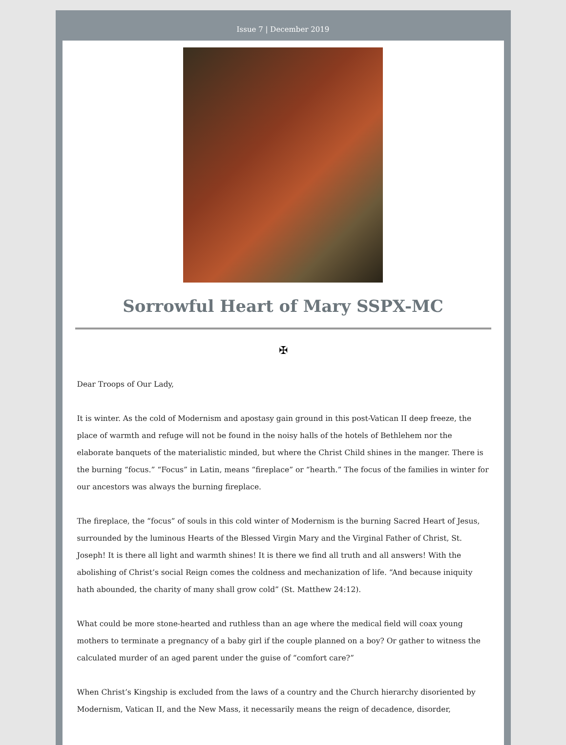Issue 7 | December 2019
Sorrowful Heart of Mary SSPX-MC
✠
Dear Troops of Our Lady,
It is winter. As the cold of Modernism and apostasy gain ground in this post-Vatican II deep freeze, the place of warmth and refuge will not be found in the noisy halls of the hotels of Bethlehem nor the elaborate banquets of the materialistic minded, but where the Christ Child shines in the manger. There is the burning “focus.” “Focus” in Latin, means “fireplace” or “hearth.” The focus of the families in winter for our ancestors was always the burning fireplace.
The fireplace, the “focus” of souls in this cold winter of Modernism is the burning Sacred Heart of Jesus, surrounded by the luminous Hearts of the Blessed Virgin Mary and the Virginal Father of Christ, St. Joseph! It is there all light and warmth shines! It is there we find all truth and all answers! With the abolishing of Christ’s social Reign comes the coldness and mechanization of life. “And because iniquity hath abounded, the charity of many shall grow cold” (St. Matthew 24:12).
What could be more stone-hearted and ruthless than an age where the medical field will coax young mothers to terminate a pregnancy of a baby girl if the couple planned on a boy? Or gather to witness the calculated murder of an aged parent under the guise of “comfort care?”
When Christ’s Kingship is excluded from the laws of a country and the Church hierarchy disoriented by Modernism, Vatican II, and the New Mass, it necessarily means the reign of decadence, disorder,